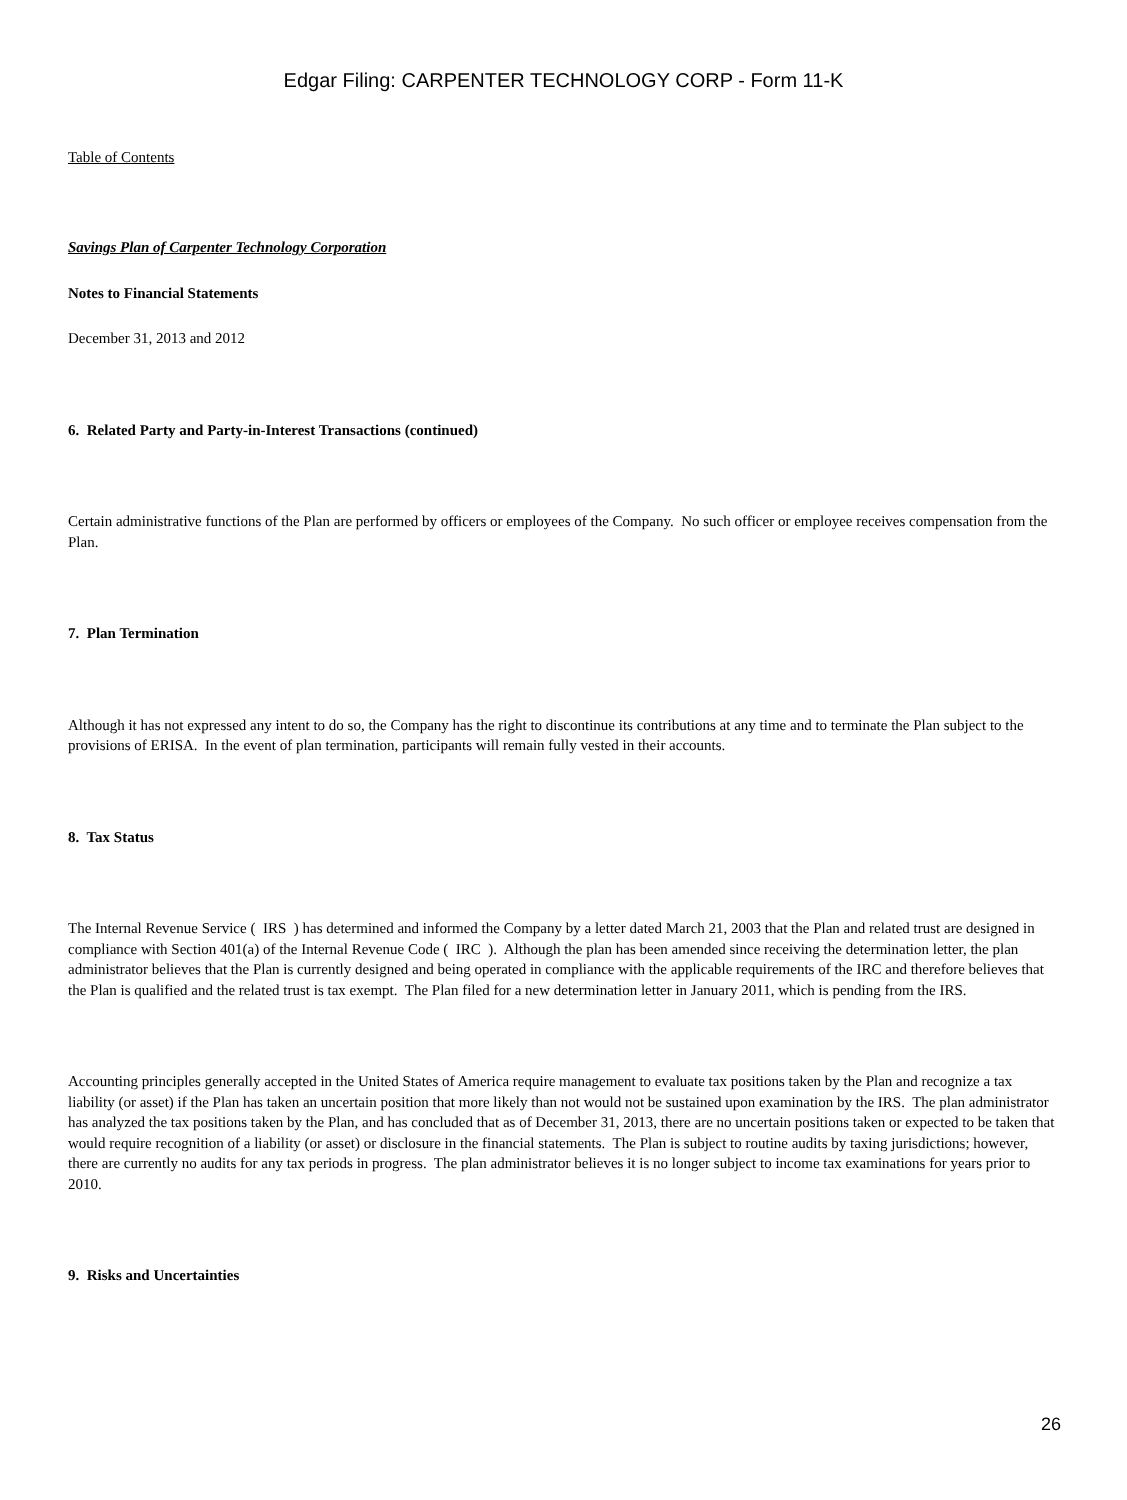Edgar Filing: CARPENTER TECHNOLOGY CORP - Form 11-K
Table of Contents
Savings Plan of Carpenter Technology Corporation
Notes to Financial Statements
December 31, 2013 and 2012
6. Related Party and Party-in-Interest Transactions (continued)
Certain administrative functions of the Plan are performed by officers or employees of the Company. No such officer or employee receives compensation from the Plan.
7. Plan Termination
Although it has not expressed any intent to do so, the Company has the right to discontinue its contributions at any time and to terminate the Plan subject to the provisions of ERISA. In the event of plan termination, participants will remain fully vested in their accounts.
8. Tax Status
The Internal Revenue Service ( IRS ) has determined and informed the Company by a letter dated March 21, 2003 that the Plan and related trust are designed in compliance with Section 401(a) of the Internal Revenue Code ( IRC ). Although the plan has been amended since receiving the determination letter, the plan administrator believes that the Plan is currently designed and being operated in compliance with the applicable requirements of the IRC and therefore believes that the Plan is qualified and the related trust is tax exempt. The Plan filed for a new determination letter in January 2011, which is pending from the IRS.
Accounting principles generally accepted in the United States of America require management to evaluate tax positions taken by the Plan and recognize a tax liability (or asset) if the Plan has taken an uncertain position that more likely than not would not be sustained upon examination by the IRS. The plan administrator has analyzed the tax positions taken by the Plan, and has concluded that as of December 31, 2013, there are no uncertain positions taken or expected to be taken that would require recognition of a liability (or asset) or disclosure in the financial statements. The Plan is subject to routine audits by taxing jurisdictions; however, there are currently no audits for any tax periods in progress. The plan administrator believes it is no longer subject to income tax examinations for years prior to 2010.
9. Risks and Uncertainties
26